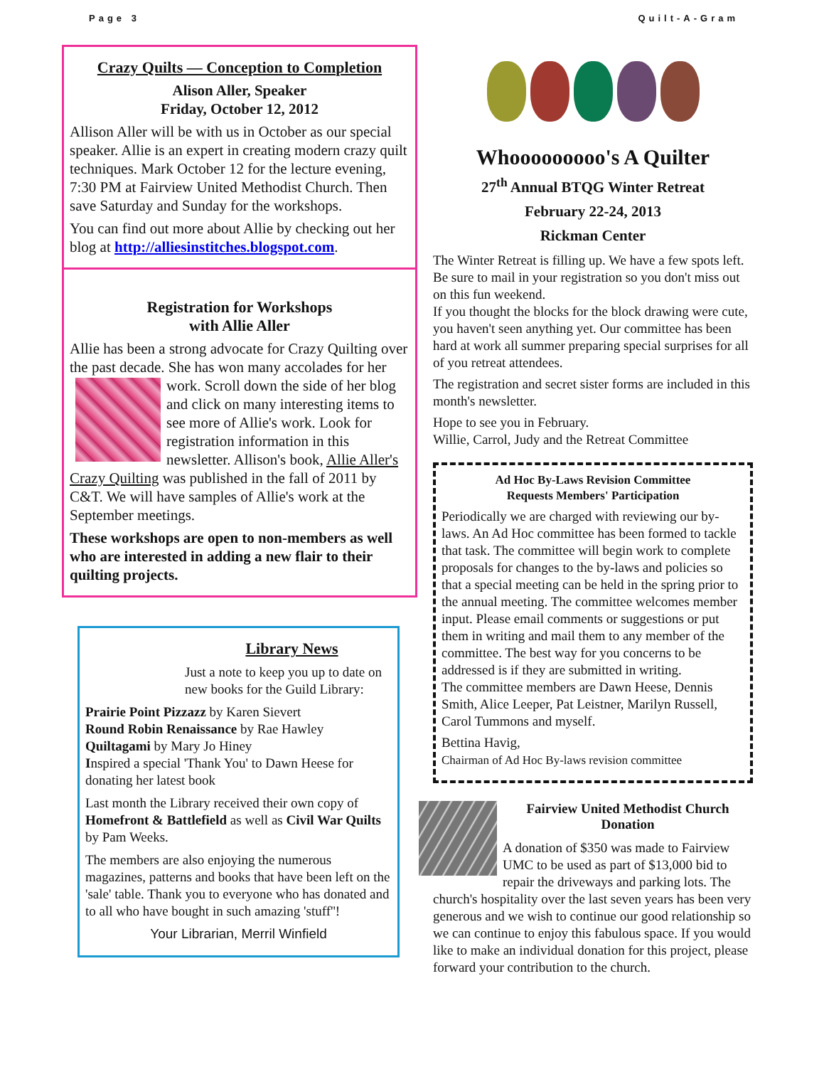Page 3 Quilt-A-Gram
Crazy Quilts — Conception to Completion
Alison Aller, Speaker
Friday, October 12, 2012
Allison Aller will be with us in October as our special speaker. Allie is an expert in creating modern crazy quilt techniques. Mark October 12 for the lecture evening, 7:30 PM at Fairview United Methodist Church. Then save Saturday and Sunday for the workshops.
You can find out more about Allie by checking out her blog at http://alliesinstitches.blogspot.com.
Registration for Workshops
with Allie Aller
Allie has been a strong advocate for Crazy Quilting over the past decade. She has won many accolades for her work. Scroll down the side of her blog and click on many interesting items to see more of Allie's work. Look for registration information in this newsletter. Allison's book, Allie Aller's Crazy Quilting was published in the fall of 2011 by C&T. We will have samples of Allie's work at the September meetings.
These workshops are open to non-members as well who are interested in adding a new flair to their quilting projects.
Library News
Just a note to keep you up to date on new books for the Guild Library:
Prairie Point Pizzazz by Karen Sievert
Round Robin Renaissance by Rae Hawley
Quiltagami by Mary Jo Hiney
Inspired a special 'Thank You' to Dawn Heese for donating her latest book
Last month the Library received their own copy of Homefront & Battlefield as well as Civil War Quilts by Pam Weeks.
The members are also enjoying the numerous magazines, patterns and books that have been left on the 'sale' table. Thank you to everyone who has donated and to all who have bought in such amazing 'stuff''!
Your Librarian, Merril Winfield
Whooooooooo's A Quilter
27<sup>th</sup> Annual BTQG Winter Retreat
February 22-24, 2013
Rickman Center
The Winter Retreat is filling up. We have a few spots left. Be sure to mail in your registration so you don't miss out on this fun weekend.
If you thought the blocks for the block drawing were cute, you haven't seen anything yet. Our committee has been hard at work all summer preparing special surprises for all of you retreat attendees.
The registration and secret sister forms are included in this month's newsletter.
Hope to see you in February.
Willie, Carrol, Judy and the Retreat Committee
Ad Hoc By-Laws Revision Committee
Requests Members' Participation
Periodically we are charged with reviewing our by-laws. An Ad Hoc committee has been formed to tackle that task. The committee will begin work to complete proposals for changes to the by-laws and policies so that a special meeting can be held in the spring prior to the annual meeting. The committee welcomes member input. Please email comments or suggestions or put them in writing and mail them to any member of the committee. The best way for you concerns to be addressed is if they are submitted in writing.
The committee members are Dawn Heese, Dennis Smith, Alice Leeper, Pat Leistner, Marilyn Russell, Carol Tummons and myself.
Bettina Havig,
Chairman of Ad Hoc By-laws revision committee
Fairview United Methodist Church
Donation
A donation of $350 was made to Fairview UMC to be used as part of $13,000 bid to repair the driveways and parking lots. The church's hospitality over the last seven years has been very generous and we wish to continue our good relationship so we can continue to enjoy this fabulous space. If you would like to make an individual donation for this project, please forward your contribution to the church.